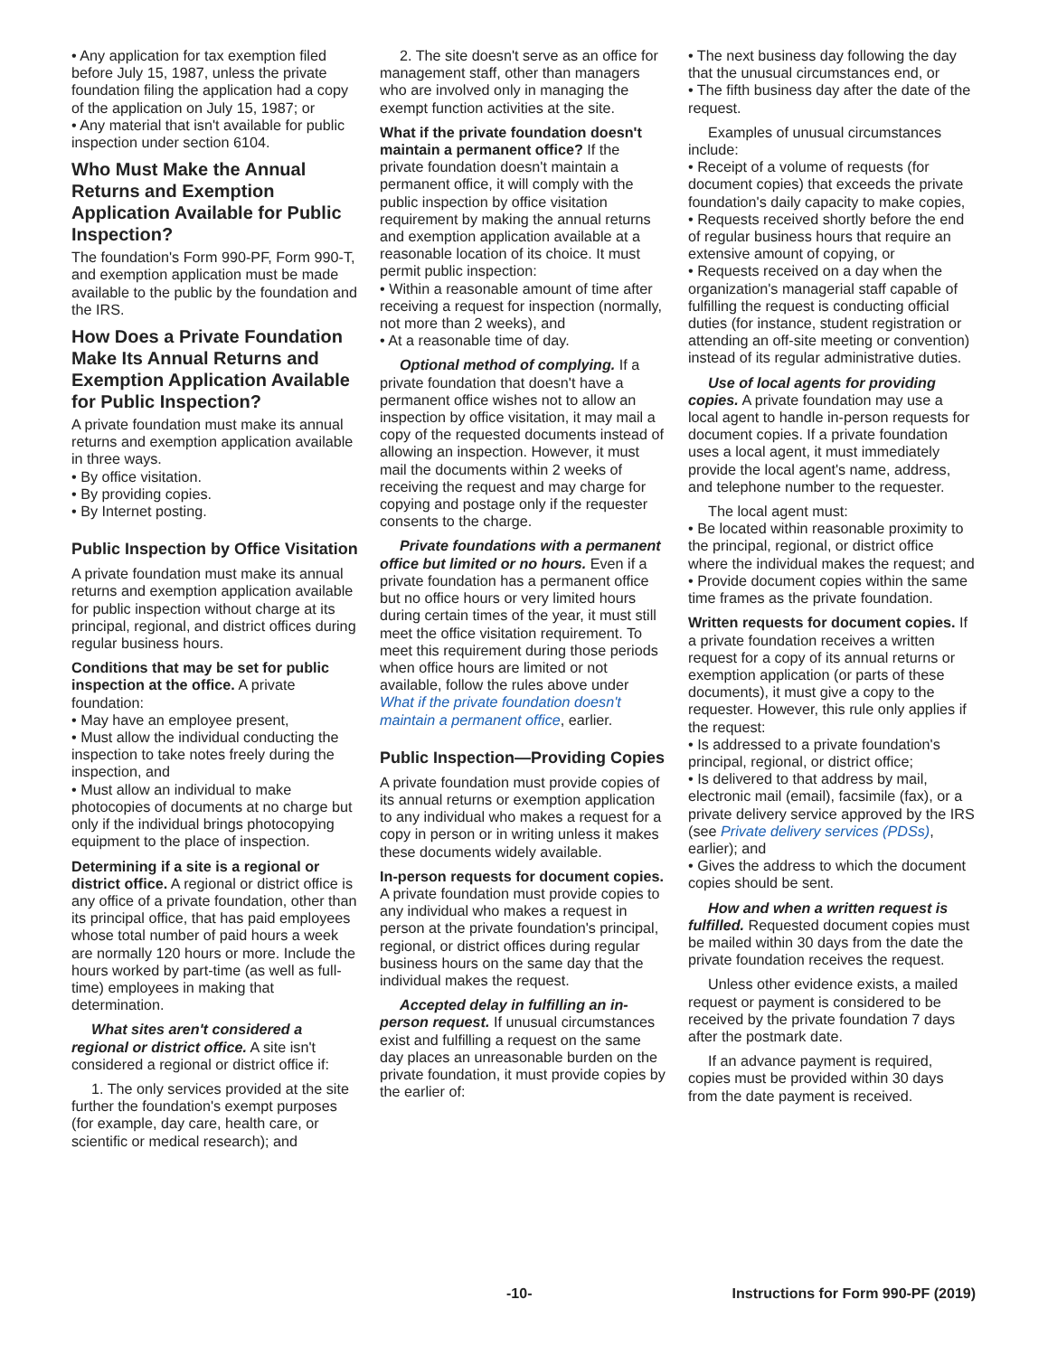• Any application for tax exemption filed before July 15, 1987, unless the private foundation filing the application had a copy of the application on July 15, 1987; or
• Any material that isn't available for public inspection under section 6104.
Who Must Make the Annual Returns and Exemption Application Available for Public Inspection?
The foundation's Form 990-PF, Form 990-T, and exemption application must be made available to the public by the foundation and the IRS.
How Does a Private Foundation Make Its Annual Returns and Exemption Application Available for Public Inspection?
A private foundation must make its annual returns and exemption application available in three ways.
• By office visitation.
• By providing copies.
• By Internet posting.
Public Inspection by Office Visitation
A private foundation must make its annual returns and exemption application available for public inspection without charge at its principal, regional, and district offices during regular business hours.
Conditions that may be set for public inspection at the office. A private foundation:
• May have an employee present,
• Must allow the individual conducting the inspection to take notes freely during the inspection, and
• Must allow an individual to make photocopies of documents at no charge but only if the individual brings photocopying equipment to the place of inspection.
Determining if a site is a regional or district office. A regional or district office is any office of a private foundation, other than its principal office, that has paid employees whose total number of paid hours a week are normally 120 hours or more. Include the hours worked by part-time (as well as full-time) employees in making that determination.
What sites aren't considered a regional or district office. A site isn't considered a regional or district office if:
1. The only services provided at the site further the foundation's exempt purposes (for example, day care, health care, or scientific or medical research); and
2. The site doesn't serve as an office for management staff, other than managers who are involved only in managing the exempt function activities at the site.
What if the private foundation doesn't maintain a permanent office? If the private foundation doesn't maintain a permanent office, it will comply with the public inspection by office visitation requirement by making the annual returns and exemption application available at a reasonable location of its choice. It must permit public inspection:
• Within a reasonable amount of time after receiving a request for inspection (normally, not more than 2 weeks), and
• At a reasonable time of day.
Optional method of complying. If a private foundation that doesn't have a permanent office wishes not to allow an inspection by office visitation, it may mail a copy of the requested documents instead of allowing an inspection. However, it must mail the documents within 2 weeks of receiving the request and may charge for copying and postage only if the requester consents to the charge.
Private foundations with a permanent office but limited or no hours. Even if a private foundation has a permanent office but no office hours or very limited hours during certain times of the year, it must still meet the office visitation requirement. To meet this requirement during those periods when office hours are limited or not available, follow the rules above under What if the private foundation doesn't maintain a permanent office, earlier.
Public Inspection—Providing Copies
A private foundation must provide copies of its annual returns or exemption application to any individual who makes a request for a copy in person or in writing unless it makes these documents widely available.
In-person requests for document copies. A private foundation must provide copies to any individual who makes a request in person at the private foundation's principal, regional, or district offices during regular business hours on the same day that the individual makes the request.
Accepted delay in fulfilling an in-person request. If unusual circumstances exist and fulfilling a request on the same day places an unreasonable burden on the private foundation, it must provide copies by the earlier of:
• The next business day following the day that the unusual circumstances end, or
• The fifth business day after the date of the request.
Examples of unusual circumstances include:
• Receipt of a volume of requests (for document copies) that exceeds the private foundation's daily capacity to make copies,
• Requests received shortly before the end of regular business hours that require an extensive amount of copying, or
• Requests received on a day when the organization's managerial staff capable of fulfilling the request is conducting official duties (for instance, student registration or attending an off-site meeting or convention) instead of its regular administrative duties.
Use of local agents for providing copies. A private foundation may use a local agent to handle in-person requests for document copies. If a private foundation uses a local agent, it must immediately provide the local agent's name, address, and telephone number to the requester.
The local agent must:
• Be located within reasonable proximity to the principal, regional, or district office where the individual makes the request; and
• Provide document copies within the same time frames as the private foundation.
Written requests for document copies. If a private foundation receives a written request for a copy of its annual returns or exemption application (or parts of these documents), it must give a copy to the requester. However, this rule only applies if the request:
• Is addressed to a private foundation's principal, regional, or district office;
• Is delivered to that address by mail, electronic mail (email), facsimile (fax), or a private delivery service approved by the IRS (see Private delivery services (PDSs), earlier); and
• Gives the address to which the document copies should be sent.
How and when a written request is fulfilled. Requested document copies must be mailed within 30 days from the date the private foundation receives the request.
Unless other evidence exists, a mailed request or payment is considered to be received by the private foundation 7 days after the postmark date.
If an advance payment is required, copies must be provided within 30 days from the date payment is received.
-10- Instructions for Form 990-PF (2019)